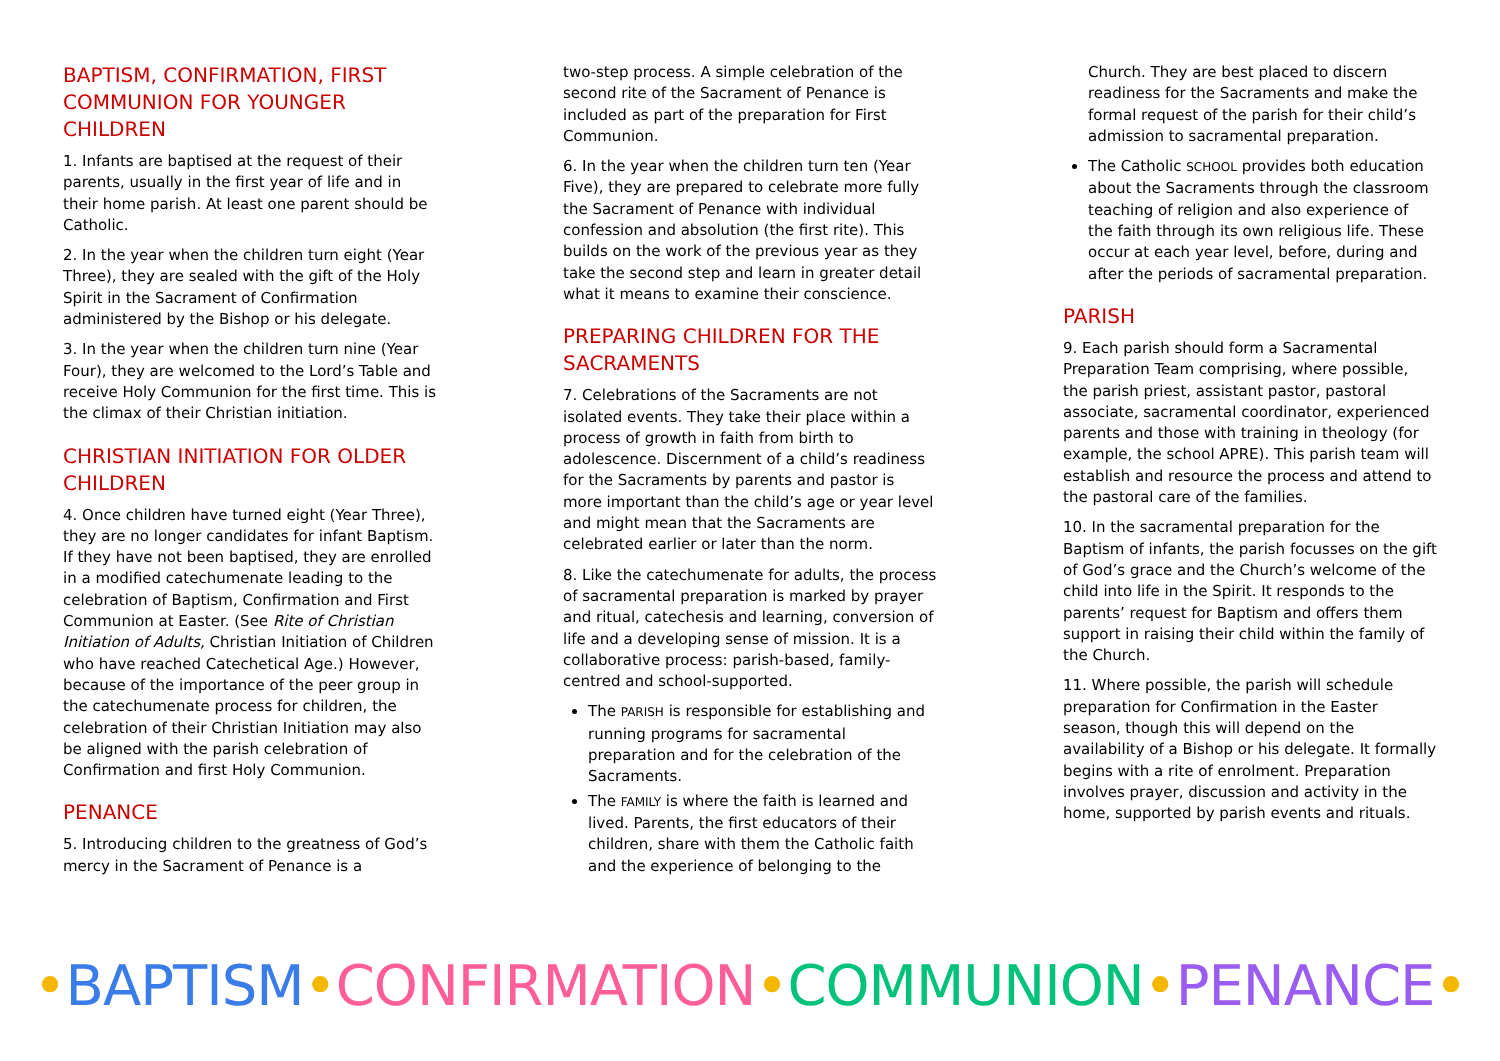BAPTISM, CONFIRMATION, FIRST COMMUNION FOR YOUNGER CHILDREN
1. Infants are baptised at the request of their parents, usually in the first year of life and in their home parish. At least one parent should be Catholic.
2. In the year when the children turn eight (Year Three), they are sealed with the gift of the Holy Spirit in the Sacrament of Confirmation administered by the Bishop or his delegate.
3. In the year when the children turn nine (Year Four), they are welcomed to the Lord’s Table and receive Holy Communion for the first time. This is the climax of their Christian initiation.
CHRISTIAN INITIATION FOR OLDER CHILDREN
4. Once children have turned eight (Year Three), they are no longer candidates for infant Baptism. If they have not been baptised, they are enrolled in a modified catechumenate leading to the celebration of Baptism, Confirmation and First Communion at Easter. (See Rite of Christian Initiation of Adults, Christian Initiation of Children who have reached Catechetical Age.) However, because of the importance of the peer group in the catechumenate process for children, the celebration of their Christian Initiation may also be aligned with the parish celebration of Confirmation and first Holy Communion.
PENANCE
5. Introducing children to the greatness of God’s mercy in the Sacrament of Penance is a
two-step process. A simple celebration of the second rite of the Sacrament of Penance is included as part of the preparation for First Communion.
6. In the year when the children turn ten (Year Five), they are prepared to celebrate more fully the Sacrament of Penance with individual confession and absolution (the first rite). This builds on the work of the previous year as they take the second step and learn in greater detail what it means to examine their conscience.
PREPARING CHILDREN FOR THE SACRAMENTS
7. Celebrations of the Sacraments are not isolated events. They take their place within a process of growth in faith from birth to adolescence. Discernment of a child’s readiness for the Sacraments by parents and pastor is more important than the child’s age or year level and might mean that the Sacraments are celebrated earlier or later than the norm.
8. Like the catechumenate for adults, the process of sacramental preparation is marked by prayer and ritual, catechesis and learning, conversion of life and a developing sense of mission. It is a collaborative process: parish-based, family-centred and school-supported.
The PARISH is responsible for establishing and running programs for sacramental preparation and for the celebration of the Sacraments.
The FAMILY is where the faith is learned and lived. Parents, the first educators of their children, share with them the Catholic faith and the experience of belonging to the
Church. They are best placed to discern readiness for the Sacraments and make the formal request of the parish for their child’s admission to sacramental preparation.
The Catholic SCHOOL provides both education about the Sacraments through the classroom teaching of religion and also experience of the faith through its own religious life. These occur at each year level, before, during and after the periods of sacramental preparation.
PARISH
9. Each parish should form a Sacramental Preparation Team comprising, where possible, the parish priest, assistant pastor, pastoral associate, sacramental coordinator, experienced parents and those with training in theology (for example, the school APRE). This parish team will establish and resource the process and attend to the pastoral care of the families.
10. In the sacramental preparation for the Baptism of infants, the parish focusses on the gift of God’s grace and the Church’s welcome of the child into life in the Spirit. It responds to the parents’ request for Baptism and offers them support in raising their child within the family of the Church.
11. Where possible, the parish will schedule preparation for Confirmation in the Easter season, though this will depend on the availability of a Bishop or his delegate. It formally begins with a rite of enrolment. Preparation involves prayer, discussion and activity in the home, supported by parish events and rituals.
•BAPTISM•CONFIRMATION•COMMUNION•PENANCE•